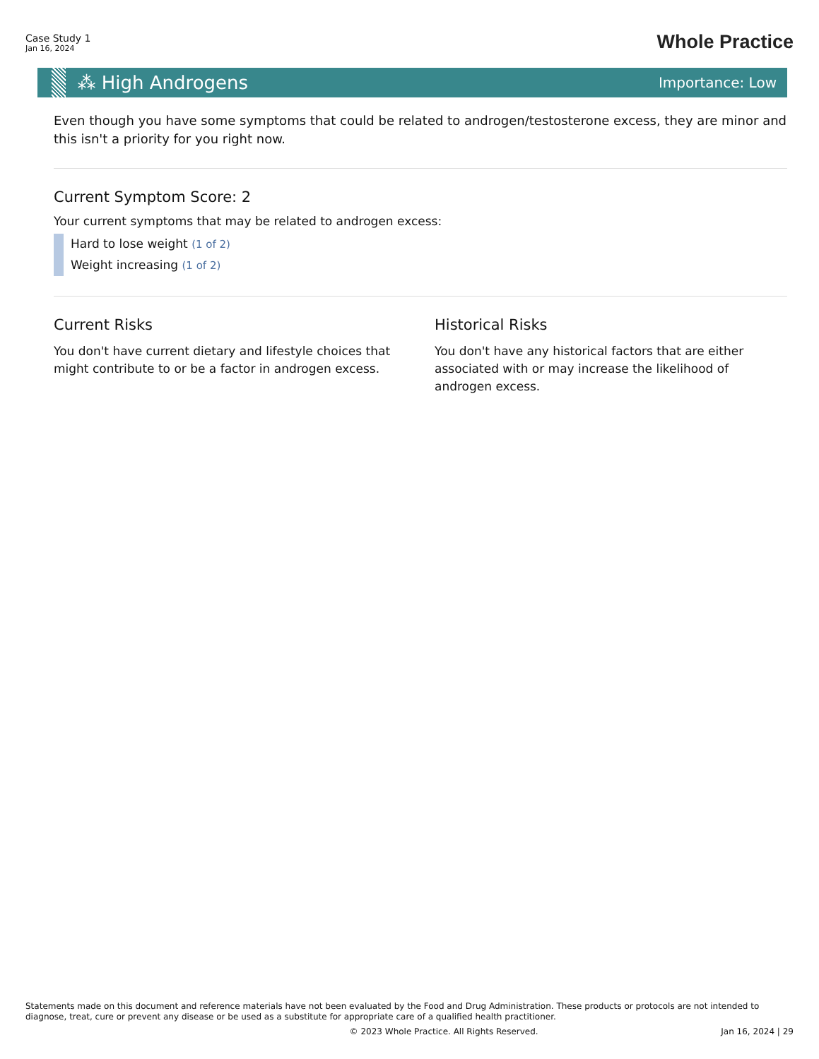Case Study 1
Jan 16, 2024
Whole Practice
⁂ High Androgens
Importance: Low
Even though you have some symptoms that could be related to androgen/testosterone excess, they are minor and this isn't a priority for you right now.
Current Symptom Score: 2
Your current symptoms that may be related to androgen excess:
Hard to lose weight (1 of 2)
Weight increasing (1 of 2)
Current Risks
You don't have current dietary and lifestyle choices that might contribute to or be a factor in androgen excess.
Historical Risks
You don't have any historical factors that are either associated with or may increase the likelihood of androgen excess.
Statements made on this document and reference materials have not been evaluated by the Food and Drug Administration. These products or protocols are not intended to diagnose, treat, cure or prevent any disease or be used as a substitute for appropriate care of a qualified health practitioner.
© 2023 Whole Practice. All Rights Reserved. Jan 16, 2024 | 29